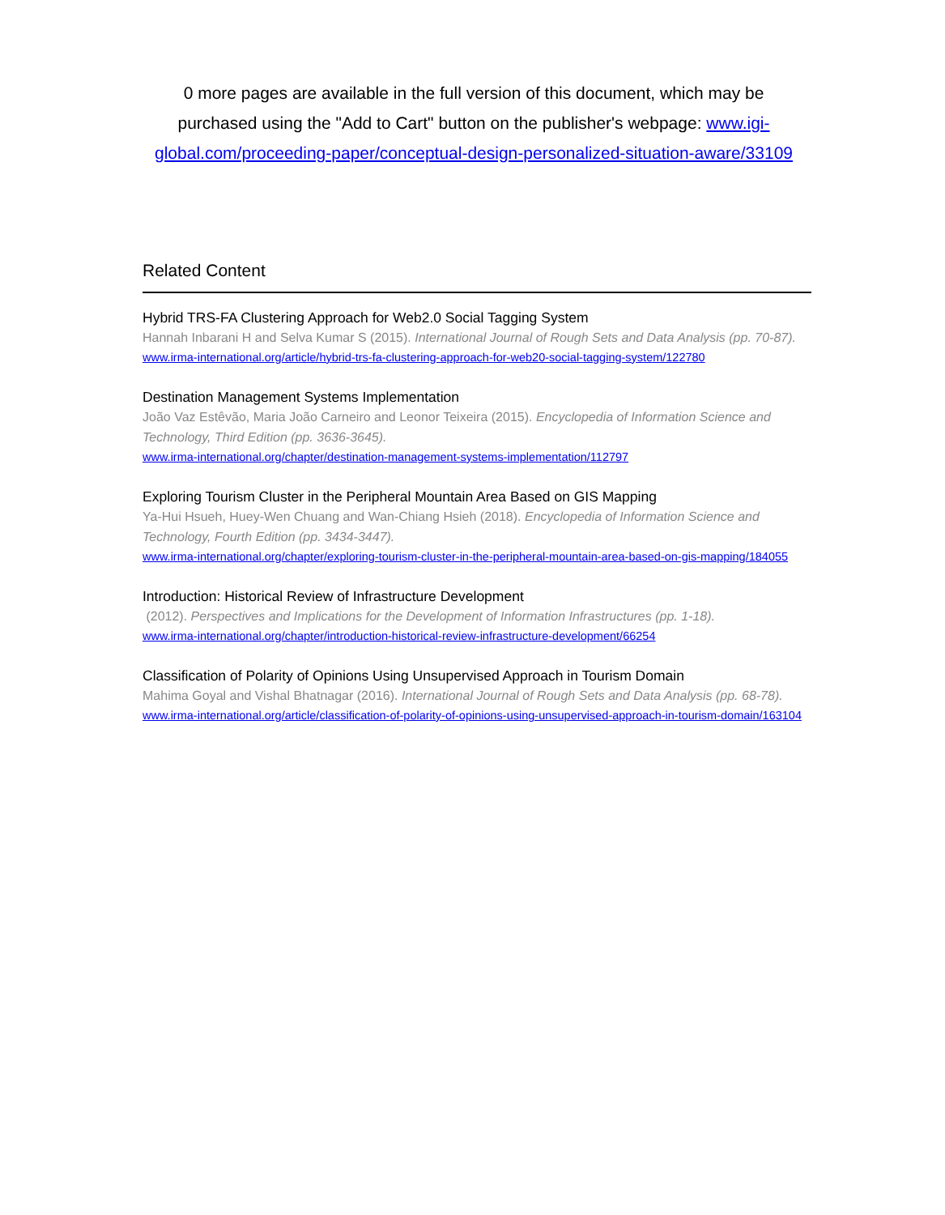0 more pages are available in the full version of this document, which may be purchased using the "Add to Cart" button on the publisher's webpage: www.igi-global.com/proceeding-paper/conceptual-design-personalized-situation-aware/33109
Related Content
Hybrid TRS-FA Clustering Approach for Web2.0 Social Tagging System
Hannah Inbarani H and Selva Kumar S (2015). International Journal of Rough Sets and Data Analysis (pp. 70-87).
www.irma-international.org/article/hybrid-trs-fa-clustering-approach-for-web20-social-tagging-system/122780
Destination Management Systems Implementation
João Vaz Estêvão, Maria João Carneiro and Leonor Teixeira (2015). Encyclopedia of Information Science and Technology, Third Edition (pp. 3636-3645).
www.irma-international.org/chapter/destination-management-systems-implementation/112797
Exploring Tourism Cluster in the Peripheral Mountain Area Based on GIS Mapping
Ya-Hui Hsueh, Huey-Wen Chuang and Wan-Chiang Hsieh (2018). Encyclopedia of Information Science and Technology, Fourth Edition (pp. 3434-3447).
www.irma-international.org/chapter/exploring-tourism-cluster-in-the-peripheral-mountain-area-based-on-gis-mapping/184055
Introduction: Historical Review of Infrastructure Development
(2012). Perspectives and Implications for the Development of Information Infrastructures (pp. 1-18).
www.irma-international.org/chapter/introduction-historical-review-infrastructure-development/66254
Classification of Polarity of Opinions Using Unsupervised Approach in Tourism Domain
Mahima Goyal and Vishal Bhatnagar (2016). International Journal of Rough Sets and Data Analysis (pp. 68-78).
www.irma-international.org/article/classification-of-polarity-of-opinions-using-unsupervised-approach-in-tourism-domain/163104